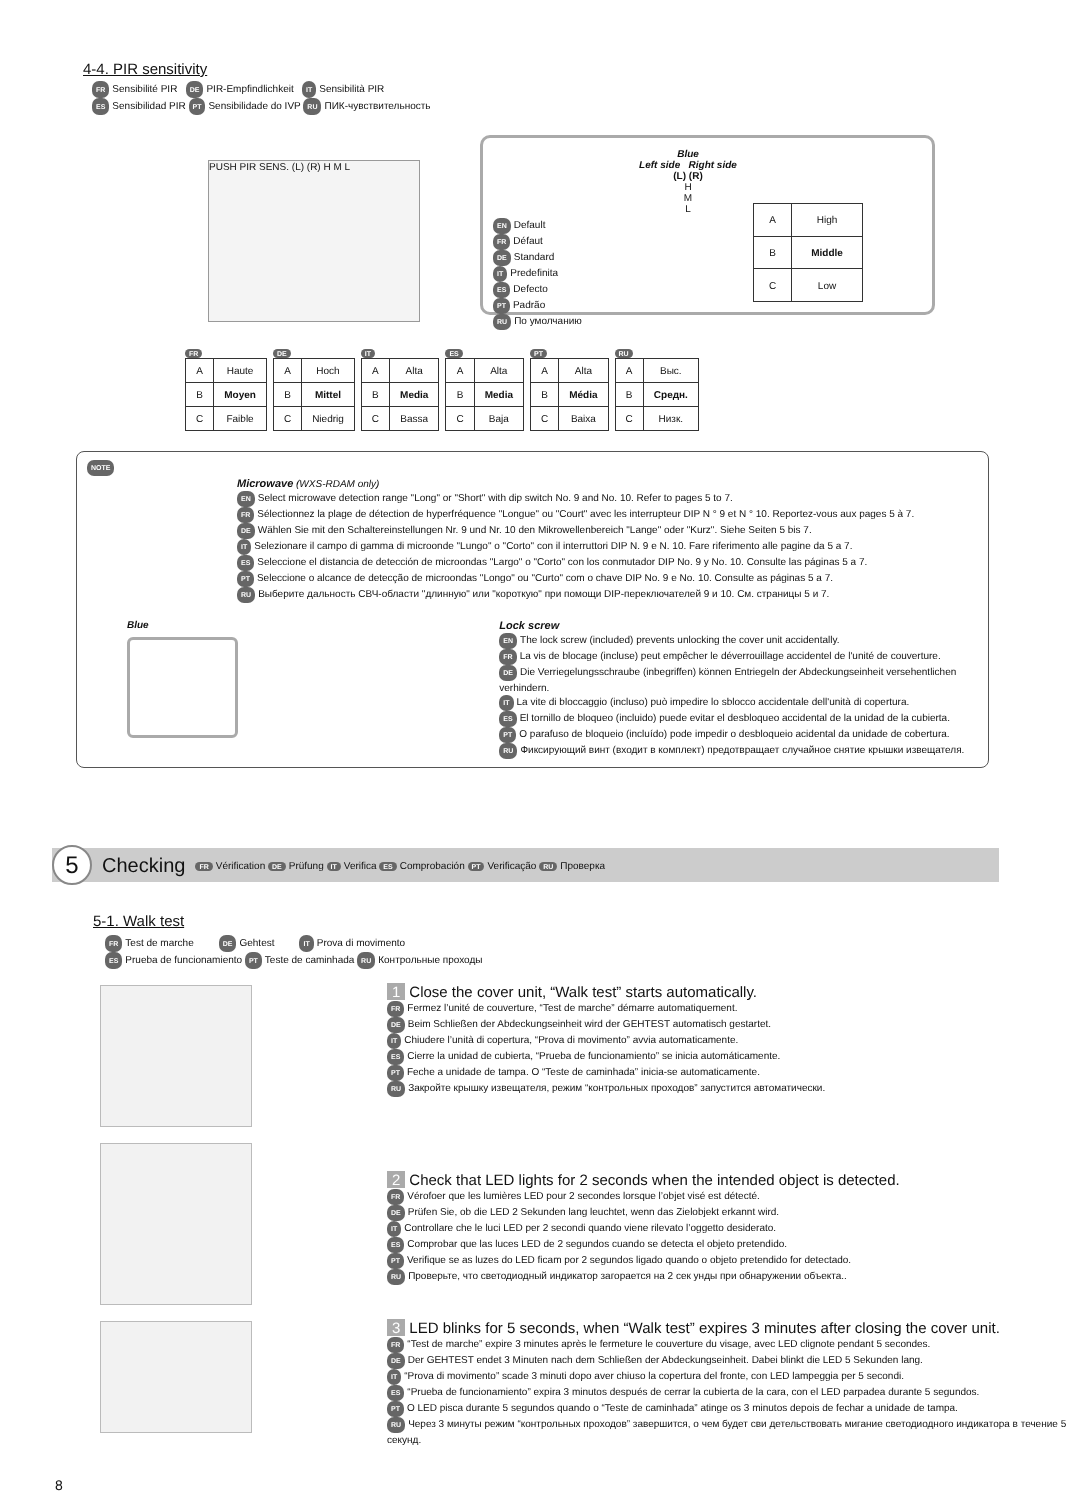4-4. PIR sensitivity
FR Sensibilité PIR DE PIR-Empfindlichkeit IT Sensibilità PIR
ES Sensibilidad PIR PT Sensibilidade do IVP RU ПИК-чувствительность
PUSH PIR SENS. (L) (R) H M L
EN Default
FR Défaut
DE Standard
IT Predefinita
ES Defecto
PT Padrão
RU По умолчанию
Blue
Left side Right side
(L) (R)
H
M
L
| A | High |
| B | Middle |
| C | Low |
FR
| A | Haute |
| B | Moyen |
| C | Faible |
DE
| A | Hoch |
| B | Mittel |
| C | Niedrig |
IT
| A | Alta |
| B | Media |
| C | Bassa |
ES
| A | Alta |
| B | Media |
| C | Baja |
PT
| A | Alta |
| B | Média |
| C | Baixa |
RU
| A | Выс. |
| B | Средн. |
| C | Низк. |
NOTE
Microwave (WXS-RDAM only)
EN Select microwave detection range "Long" or "Short" with dip switch No. 9 and No. 10. Refer to pages 5 to 7.
FR Sélectionnez la plage de détection de hyperfréquence "Longue" ou "Court" avec les interrupteur DIP N ° 9 et N ° 10. Reportez-vous aux pages 5 à 7.
DE Wählen Sie mit den Schaltereinstellungen Nr. 9 und Nr. 10 den Mikrowellenbereich "Lange" oder "Kurz". Siehe Seiten 5 bis 7.
IT Selezionare il campo di gamma di microonde "Lungo" o "Corto" con il interruttori DIP N. 9 e N. 10. Fare riferimento alle pagine da 5 a 7.
ES Seleccione el distancia de detección de microondas "Largo" o "Corto" con los conmutador DIP No. 9 y No. 10. Consulte las páginas 5 a 7.
PT Seleccione o alcance de detecção de microondas "Longo" ou "Curto" com o chave DIP No. 9 e No. 10. Consulte as páginas 5 a 7.
RU Выберите дальность СВЧ-области "длинную" или "короткую" при помощи DIP-переключателей 9 и 10. См. страницы 5 и 7.
Blue
Lock screw
EN The lock screw (included) prevents unlocking the cover unit accidentally.
FR La vis de blocage (incluse) peut empêcher le déverrouillage accidentel de l'unité de couverture.
DE Die Verriegelungsschraube (inbegriffen) können Entriegeln der Abdeckungseinheit versehentlichen verhindern.
IT La vite di bloccaggio (incluso) può impedire lo sblocco accidentale dell'unità di copertura.
ES El tornillo de bloqueo (incluido) puede evitar el desbloqueo accidental de la unidad de la cubierta.
PT O parafuso de bloqueio (incluído) pode impedir o desbloqueio acidental da unidade de cobertura.
RU Фиксирующий винт (входит в комплект) предотвращает случайное снятие крышки извещателя.
5
Checking FR Vérification DE Prüfung IT Verifica ES Comprobación PT Verificação RU Проверка
5-1. Walk test
FR Test de marche DE Gehtest IT Prova di movimento
ES Prueba de funcionamiento PT Teste de caminhada RU Контрольные проходы
1 Close the cover unit, “Walk test” starts automatically.
FR Fermez l’unité de couverture, “Test de marche” démarre automatiquement.
DE Beim Schließen der Abdeckungseinheit wird der GEHTEST automatisch gestartet.
IT Chiudere l’unità di copertura, “Prova di movimento” avvia automaticamente.
ES Cierre la unidad de cubierta, “Prueba de funcionamiento” se inicia automáticamente.
PT Feche a unidade de tampa. O “Teste de caminhada” inicia-se automaticamente.
RU Закройте крышку извещателя, режим “контрольных проходов” запустится автоматически.
2 Check that LED lights for 2 seconds when the intended object is detected.
FR Vérofoer que les lumières LED pour 2 secondes lorsque l’objet visé est détecté.
DE Prüfen Sie, ob die LED 2 Sekunden lang leuchtet, wenn das Zielobjekt erkannt wird.
IT Controllare che le luci LED per 2 secondi quando viene rilevato l’oggetto desiderato.
ES Comprobar que las luces LED de 2 segundos cuando se detecta el objeto pretendido.
PT Verifique se as luzes do LED ficam por 2 segundos ligado quando o objeto pretendido for detectado.
RU Проверьте, что светодиодный индикатор загорается на 2 сек унды при обнаружении объекта..
3 LED blinks for 5 seconds, when “Walk test” expires 3 minutes after closing the cover unit.
FR “Test de marche” expire 3 minutes après le fermeture le couverture du visage, avec LED clignote pendant 5 secondes.
DE Der GEHTEST endet 3 Minuten nach dem Schließen der Abdeckungseinheit. Dabei blinkt die LED 5 Sekunden lang.
IT “Prova di movimento” scade 3 minuti dopo aver chiuso la copertura del fronte, con LED lampeggia per 5 secondi.
ES “Prueba de funcionamiento” expira 3 minutos después de cerrar la cubierta de la cara, con el LED parpadea durante 5 segundos.
PT O LED pisca durante 5 segundos quando o “Teste de caminhada” atinge os 3 minutos depois de fechar a unidade de tampa.
RU Через 3 минуты режим “контрольных проходов” завершится, о чем будет сви детельствовать мигание светодиодного индикатора в течение 5 секунд.
8